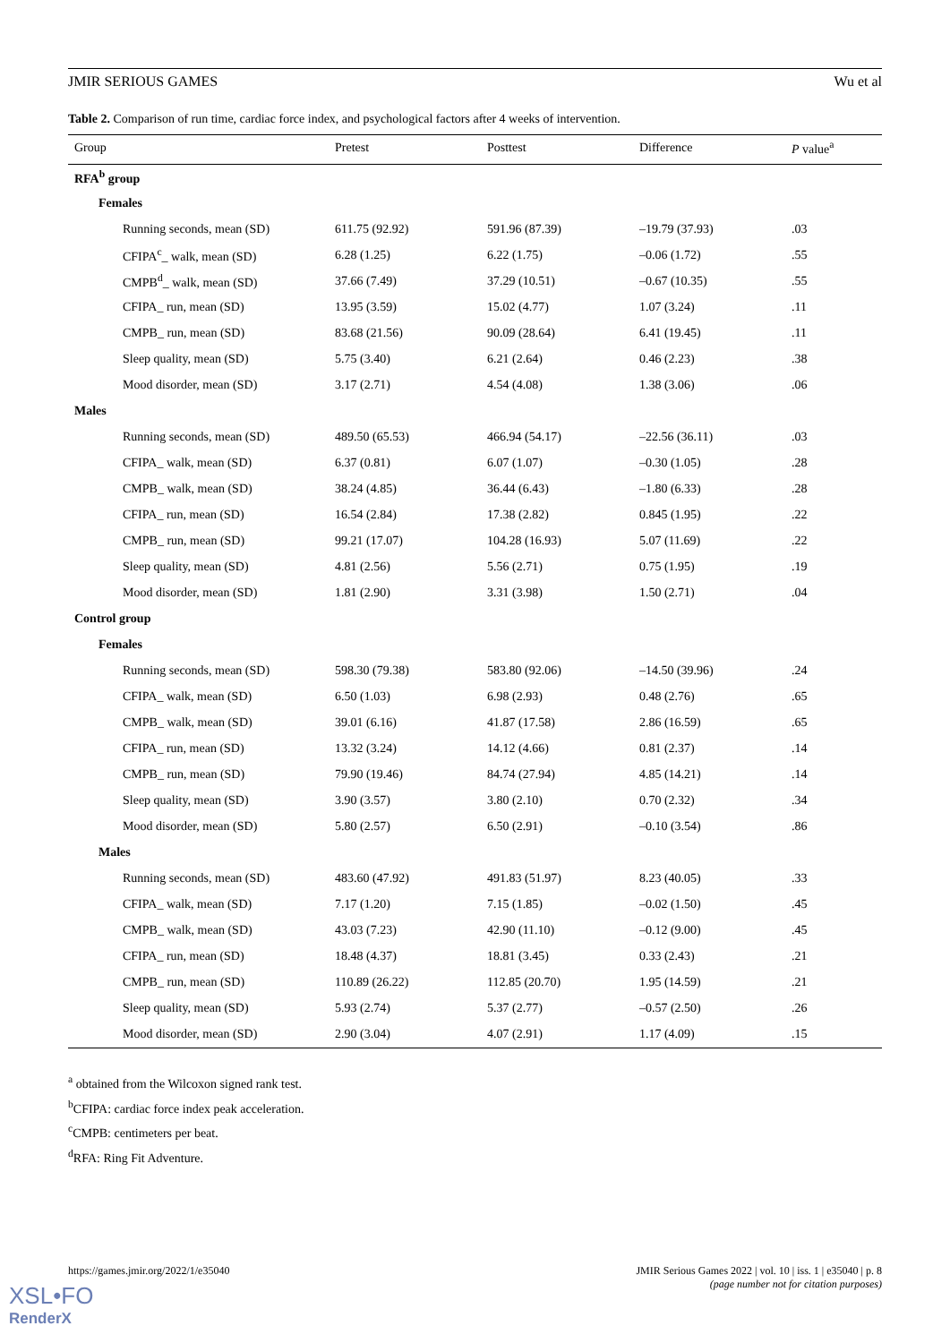JMIR SERIOUS GAMES Wu et al
Table 2. Comparison of run time, cardiac force index, and psychological factors after 4 weeks of intervention.
| Group | Pretest | Posttest | Difference | P value<sup>a</sup> |
| --- | --- | --- | --- | --- |
| RFA<sup>b</sup> group | | | | |
| Females | | | | |
| Running seconds, mean (SD) | 611.75 (92.92) | 591.96 (87.39) | –19.79 (37.93) | .03 |
| CFIPA<sup>c</sup>_ walk, mean (SD) | 6.28 (1.25) | 6.22 (1.75) | –0.06 (1.72) | .55 |
| CMPB<sup>d</sup>_ walk, mean (SD) | 37.66 (7.49) | 37.29 (10.51) | –0.67 (10.35) | .55 |
| CFIPA_ run, mean (SD) | 13.95 (3.59) | 15.02 (4.77) | 1.07 (3.24) | .11 |
| CMPB_ run, mean (SD) | 83.68 (21.56) | 90.09 (28.64) | 6.41 (19.45) | .11 |
| Sleep quality, mean (SD) | 5.75 (3.40) | 6.21 (2.64) | 0.46 (2.23) | .38 |
| Mood disorder, mean (SD) | 3.17 (2.71) | 4.54 (4.08) | 1.38 (3.06) | .06 |
| Males | | | | |
| Running seconds, mean (SD) | 489.50 (65.53) | 466.94 (54.17) | –22.56 (36.11) | .03 |
| CFIPA_ walk, mean (SD) | 6.37 (0.81) | 6.07 (1.07) | –0.30 (1.05) | .28 |
| CMPB_ walk, mean (SD) | 38.24 (4.85) | 36.44 (6.43) | –1.80 (6.33) | .28 |
| CFIPA_ run, mean (SD) | 16.54 (2.84) | 17.38 (2.82) | 0.845 (1.95) | .22 |
| CMPB_ run, mean (SD) | 99.21 (17.07) | 104.28 (16.93) | 5.07 (11.69) | .22 |
| Sleep quality, mean (SD) | 4.81 (2.56) | 5.56 (2.71) | 0.75 (1.95) | .19 |
| Mood disorder, mean (SD) | 1.81 (2.90) | 3.31 (3.98) | 1.50 (2.71) | .04 |
| Control group | | | | |
| Females | | | | |
| Running seconds, mean (SD) | 598.30 (79.38) | 583.80 (92.06) | –14.50 (39.96) | .24 |
| CFIPA_ walk, mean (SD) | 6.50 (1.03) | 6.98 (2.93) | 0.48 (2.76) | .65 |
| CMPB_ walk, mean (SD) | 39.01 (6.16) | 41.87 (17.58) | 2.86 (16.59) | .65 |
| CFIPA_ run, mean (SD) | 13.32 (3.24) | 14.12 (4.66) | 0.81 (2.37) | .14 |
| CMPB_ run, mean (SD) | 79.90 (19.46) | 84.74 (27.94) | 4.85 (14.21) | .14 |
| Sleep quality, mean (SD) | 3.90 (3.57) | 3.80 (2.10) | 0.70 (2.32) | .34 |
| Mood disorder, mean (SD) | 5.80 (2.57) | 6.50 (2.91) | –0.10 (3.54) | .86 |
| Males | | | | |
| Running seconds, mean (SD) | 483.60 (47.92) | 491.83 (51.97) | 8.23 (40.05) | .33 |
| CFIPA_ walk, mean (SD) | 7.17 (1.20) | 7.15 (1.85) | –0.02 (1.50) | .45 |
| CMPB_ walk, mean (SD) | 43.03 (7.23) | 42.90 (11.10) | –0.12 (9.00) | .45 |
| CFIPA_ run, mean (SD) | 18.48 (4.37) | 18.81 (3.45) | 0.33 (2.43) | .21 |
| CMPB_ run, mean (SD) | 110.89 (26.22) | 112.85 (20.70) | 1.95 (14.59) | .21 |
| Sleep quality, mean (SD) | 5.93 (2.74) | 5.37 (2.77) | –0.57 (2.50) | .26 |
| Mood disorder, mean (SD) | 2.90 (3.04) | 4.07 (2.91) | 1.17 (4.09) | .15 |
<sup>a</sup> obtained from the Wilcoxon signed rank test.
<sup>b</sup> CFIPA: cardiac force index peak acceleration.
<sup>c</sup> CMPB: centimeters per beat.
<sup>d</sup> RFA: Ring Fit Adventure.
https://games.jmir.org/2022/1/e35040 JMIR Serious Games 2022 | vol. 10 | iss. 1 | e35040 | p. 8
(page number not for citation purposes)
XSL•FO
RenderX